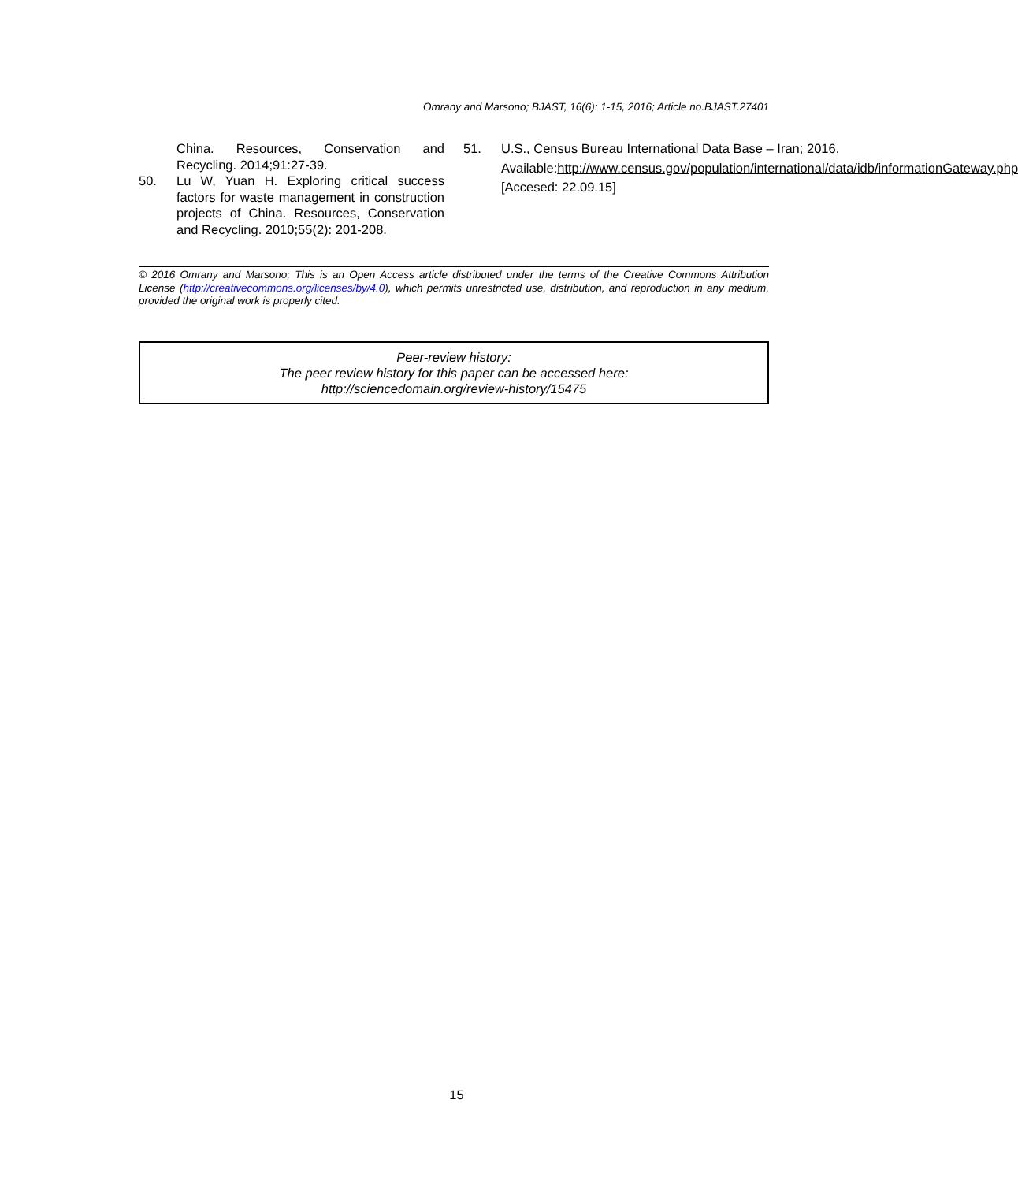Omrany and Marsono; BJAST, 16(6): 1-15, 2016; Article no.BJAST.27401
China. Resources, Conservation and Recycling. 2014;91:27-39.
50. Lu W, Yuan H. Exploring critical success factors for waste management in construction projects of China. Resources, Conservation and Recycling. 2010;55(2): 201-208.
51. U.S., Census Bureau International Data Base – Iran; 2016.
Available:http://www.census.gov/population/international/data/idb/informationGateway.php
[Accesed: 22.09.15]
© 2016 Omrany and Marsono; This is an Open Access article distributed under the terms of the Creative Commons Attribution License (http://creativecommons.org/licenses/by/4.0), which permits unrestricted use, distribution, and reproduction in any medium, provided the original work is properly cited.
Peer-review history:
The peer review history for this paper can be accessed here:
http://sciencedomain.org/review-history/15475
15